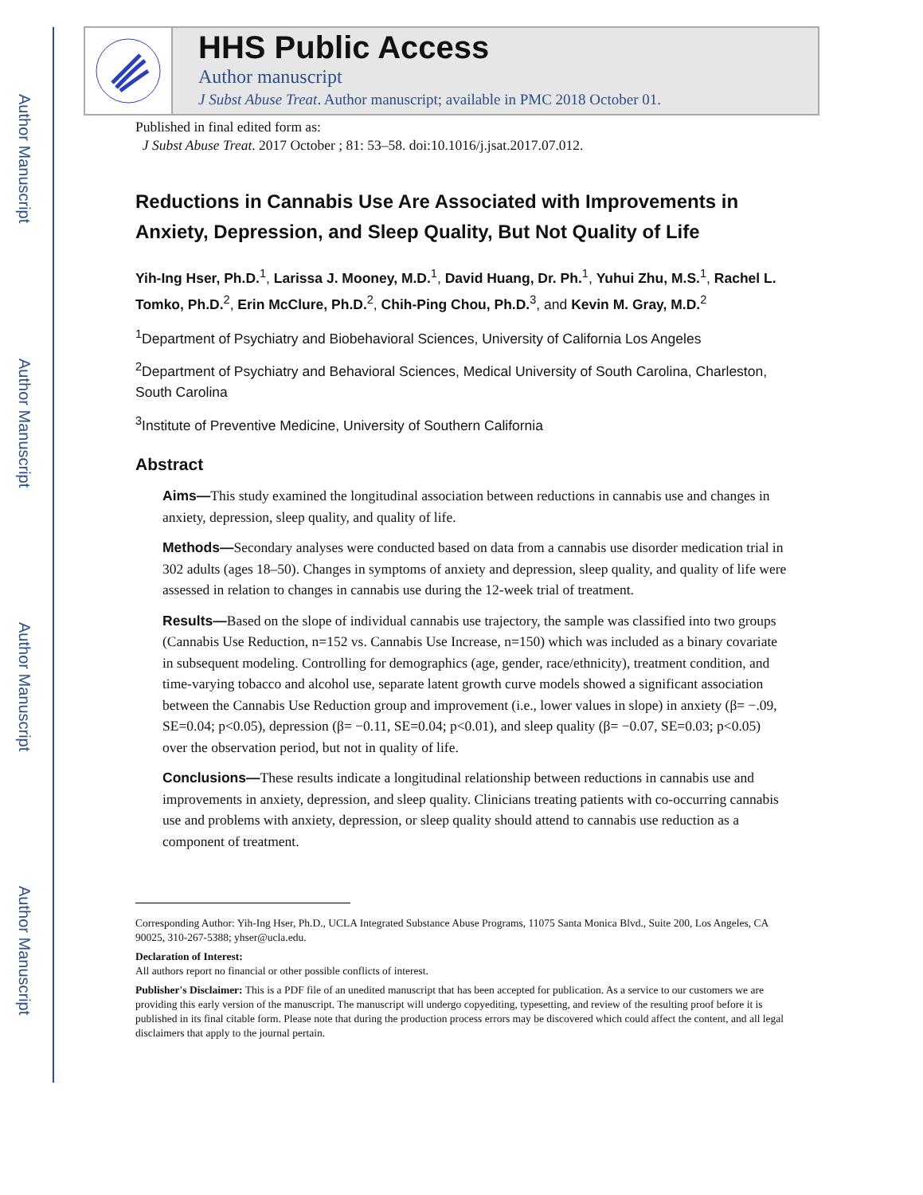Author Manuscript
Author Manuscript
Author Manuscript
Author Manuscript
HHS Public Access
Author manuscript
J Subst Abuse Treat. Author manuscript; available in PMC 2018 October 01.
Published in final edited form as:
J Subst Abuse Treat. 2017 October ; 81: 53–58. doi:10.1016/j.jsat.2017.07.012.
Reductions in Cannabis Use Are Associated with Improvements in Anxiety, Depression, and Sleep Quality, But Not Quality of Life
Yih-Ing Hser, Ph.D.<sup>1</sup>, Larissa J. Mooney, M.D.<sup>1</sup>, David Huang, Dr. Ph.<sup>1</sup>, Yuhui Zhu, M.S.<sup>1</sup>, Rachel L. Tomko, Ph.D.<sup>2</sup>, Erin McClure, Ph.D.<sup>2</sup>, Chih-Ping Chou, Ph.D.<sup>3</sup>, and Kevin M. Gray, M.D.<sup>2</sup>
<sup>1</sup> Department of Psychiatry and Biobehavioral Sciences, University of California Los Angeles
<sup>2</sup> Department of Psychiatry and Behavioral Sciences, Medical University of South Carolina, Charleston, South Carolina
<sup>3</sup> Institute of Preventive Medicine, University of Southern California
Abstract
Aims—This study examined the longitudinal association between reductions in cannabis use and changes in anxiety, depression, sleep quality, and quality of life.
Methods—Secondary analyses were conducted based on data from a cannabis use disorder medication trial in 302 adults (ages 18–50). Changes in symptoms of anxiety and depression, sleep quality, and quality of life were assessed in relation to changes in cannabis use during the 12-week trial of treatment.
Results—Based on the slope of individual cannabis use trajectory, the sample was classified into two groups (Cannabis Use Reduction, n=152 vs. Cannabis Use Increase, n=150) which was included as a binary covariate in subsequent modeling. Controlling for demographics (age, gender, race/ethnicity), treatment condition, and time-varying tobacco and alcohol use, separate latent growth curve models showed a significant association between the Cannabis Use Reduction group and improvement (i.e., lower values in slope) in anxiety (β= −.09, SE=0.04; p<0.05), depression (β= −0.11, SE=0.04; p<0.01), and sleep quality (β= −0.07, SE=0.03; p<0.05) over the observation period, but not in quality of life.
Conclusions—These results indicate a longitudinal relationship between reductions in cannabis use and improvements in anxiety, depression, and sleep quality. Clinicians treating patients with co-occurring cannabis use and problems with anxiety, depression, or sleep quality should attend to cannabis use reduction as a component of treatment.
Corresponding Author: Yih-Ing Hser, Ph.D., UCLA Integrated Substance Abuse Programs, 11075 Santa Monica Blvd., Suite 200, Los Angeles, CA 90025, 310-267-5388; yhser@ucla.edu.
Declaration of Interest:
All authors report no financial or other possible conflicts of interest.
Publisher's Disclaimer: This is a PDF file of an unedited manuscript that has been accepted for publication. As a service to our customers we are providing this early version of the manuscript. The manuscript will undergo copyediting, typesetting, and review of the resulting proof before it is published in its final citable form. Please note that during the production process errors may be discovered which could affect the content, and all legal disclaimers that apply to the journal pertain.